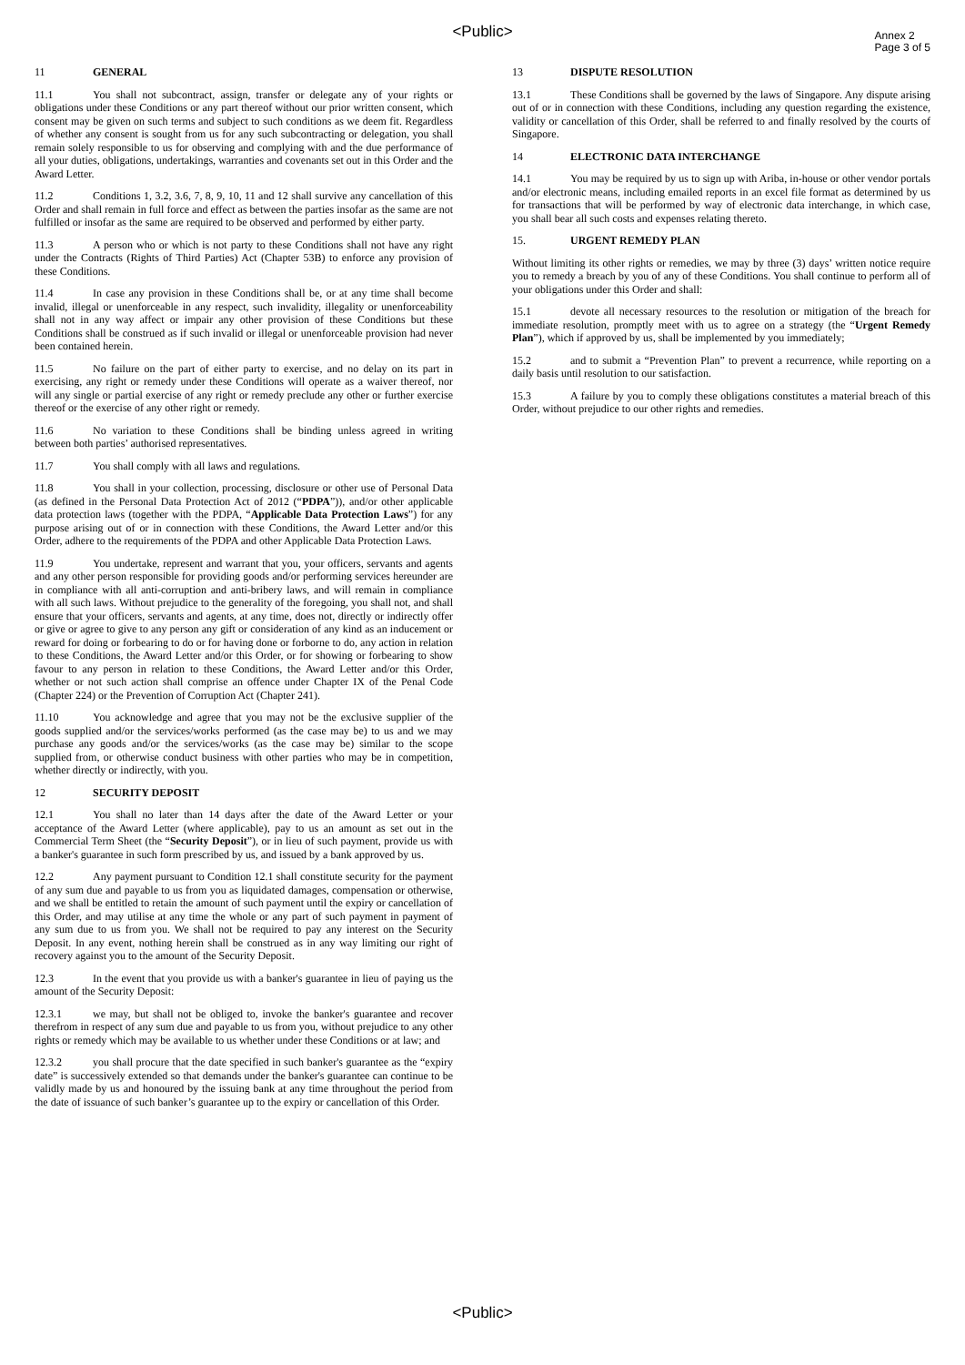<Public>
Annex 2
Page 3 of 5
11 GENERAL
11.1 You shall not subcontract, assign, transfer or delegate any of your rights or obligations under these Conditions or any part thereof without our prior written consent, which consent may be given on such terms and subject to such conditions as we deem fit. Regardless of whether any consent is sought from us for any such subcontracting or delegation, you shall remain solely responsible to us for observing and complying with and the due performance of all your duties, obligations, undertakings, warranties and covenants set out in this Order and the Award Letter.
11.2 Conditions 1, 3.2, 3.6, 7, 8, 9, 10, 11 and 12 shall survive any cancellation of this Order and shall remain in full force and effect as between the parties insofar as the same are not fulfilled or insofar as the same are required to be observed and performed by either party.
11.3 A person who or which is not party to these Conditions shall not have any right under the Contracts (Rights of Third Parties) Act (Chapter 53B) to enforce any provision of these Conditions.
11.4 In case any provision in these Conditions shall be, or at any time shall become invalid, illegal or unenforceable in any respect, such invalidity, illegality or unenforceability shall not in any way affect or impair any other provision of these Conditions but these Conditions shall be construed as if such invalid or illegal or unenforceable provision had never been contained herein.
11.5 No failure on the part of either party to exercise, and no delay on its part in exercising, any right or remedy under these Conditions will operate as a waiver thereof, nor will any single or partial exercise of any right or remedy preclude any other or further exercise thereof or the exercise of any other right or remedy.
11.6 No variation to these Conditions shall be binding unless agreed in writing between both parties’ authorised representatives.
11.7 You shall comply with all laws and regulations.
11.8 You shall in your collection, processing, disclosure or other use of Personal Data (as defined in the Personal Data Protection Act of 2012 (“PDPA”)), and/or other applicable data protection laws (together with the PDPA, “Applicable Data Protection Laws”) for any purpose arising out of or in connection with these Conditions, the Award Letter and/or this Order, adhere to the requirements of the PDPA and other Applicable Data Protection Laws.
11.9 You undertake, represent and warrant that you, your officers, servants and agents and any other person responsible for providing goods and/or performing services hereunder are in compliance with all anti-corruption and anti-bribery laws, and will remain in compliance with all such laws. Without prejudice to the generality of the foregoing, you shall not, and shall ensure that your officers, servants and agents, at any time, does not, directly or indirectly offer or give or agree to give to any person any gift or consideration of any kind as an inducement or reward for doing or forbearing to do or for having done or forborne to do, any action in relation to these Conditions, the Award Letter and/or this Order, or for showing or forbearing to show favour to any person in relation to these Conditions, the Award Letter and/or this Order, whether or not such action shall comprise an offence under Chapter IX of the Penal Code (Chapter 224) or the Prevention of Corruption Act (Chapter 241).
11.10 You acknowledge and agree that you may not be the exclusive supplier of the goods supplied and/or the services/works performed (as the case may be) to us and we may purchase any goods and/or the services/works (as the case may be) similar to the scope supplied from, or otherwise conduct business with other parties who may be in competition, whether directly or indirectly, with you.
12 SECURITY DEPOSIT
12.1 You shall no later than 14 days after the date of the Award Letter or your acceptance of the Award Letter (where applicable), pay to us an amount as set out in the Commercial Term Sheet (the “Security Deposit”), or in lieu of such payment, provide us with a banker's guarantee in such form prescribed by us, and issued by a bank approved by us.
12.2 Any payment pursuant to Condition 12.1 shall constitute security for the payment of any sum due and payable to us from you as liquidated damages, compensation or otherwise, and we shall be entitled to retain the amount of such payment until the expiry or cancellation of this Order, and may utilise at any time the whole or any part of such payment in payment of any sum due to us from you. We shall not be required to pay any interest on the Security Deposit. In any event, nothing herein shall be construed as in any way limiting our right of recovery against you to the amount of the Security Deposit.
12.3 In the event that you provide us with a banker's guarantee in lieu of paying us the amount of the Security Deposit:
12.3.1 we may, but shall not be obliged to, invoke the banker's guarantee and recover therefrom in respect of any sum due and payable to us from you, without prejudice to any other rights or remedy which may be available to us whether under these Conditions or at law; and
12.3.2 you shall procure that the date specified in such banker's guarantee as the “expiry date” is successively extended so that demands under the banker's guarantee can continue to be validly made by us and honoured by the issuing bank at any time throughout the period from the date of issuance of such banker’s guarantee up to the expiry or cancellation of this Order.
13 DISPUTE RESOLUTION
13.1 These Conditions shall be governed by the laws of Singapore. Any dispute arising out of or in connection with these Conditions, including any question regarding the existence, validity or cancellation of this Order, shall be referred to and finally resolved by the courts of Singapore.
14 ELECTRONIC DATA INTERCHANGE
14.1 You may be required by us to sign up with Ariba, in-house or other vendor portals and/or electronic means, including emailed reports in an excel file format as determined by us for transactions that will be performed by way of electronic data interchange, in which case, you shall bear all such costs and expenses relating thereto.
15. URGENT REMEDY PLAN
Without limiting its other rights or remedies, we may by three (3) days’ written notice require you to remedy a breach by you of any of these Conditions. You shall continue to perform all of your obligations under this Order and shall:
15.1 devote all necessary resources to the resolution or mitigation of the breach for immediate resolution, promptly meet with us to agree on a strategy (the “Urgent Remedy Plan”), which if approved by us, shall be implemented by you immediately;
15.2 and to submit a “Prevention Plan” to prevent a recurrence, while reporting on a daily basis until resolution to our satisfaction.
15.3 A failure by you to comply these obligations constitutes a material breach of this Order, without prejudice to our other rights and remedies.
<Public>